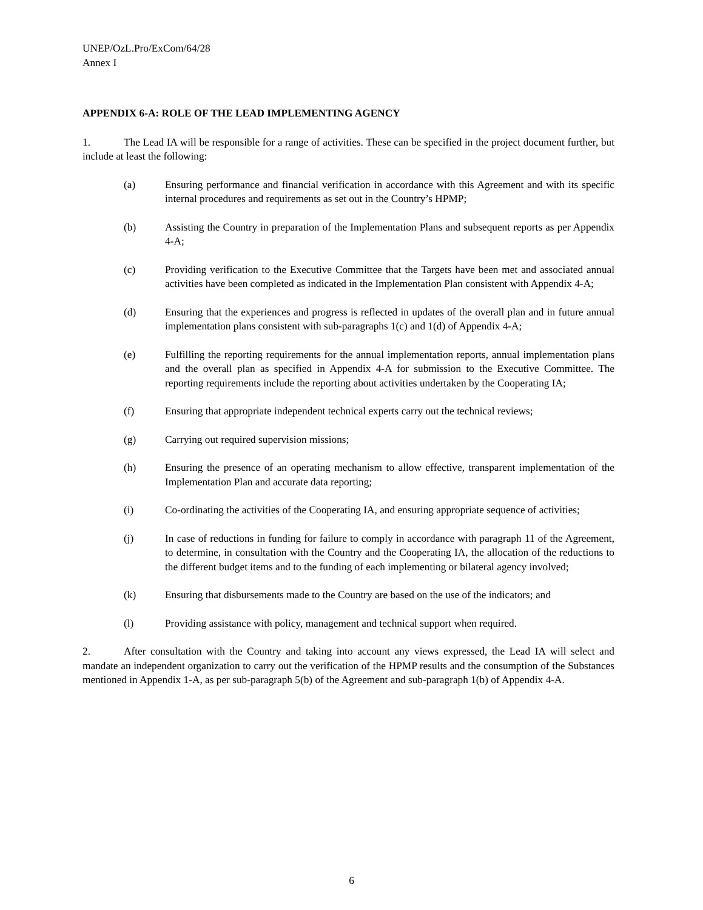UNEP/OzL.Pro/ExCom/64/28
Annex I
APPENDIX 6-A: ROLE OF THE LEAD IMPLEMENTING AGENCY
1. The Lead IA will be responsible for a range of activities. These can be specified in the project document further, but include at least the following:
(a) Ensuring performance and financial verification in accordance with this Agreement and with its specific internal procedures and requirements as set out in the Country’s HPMP;
(b) Assisting the Country in preparation of the Implementation Plans and subsequent reports as per Appendix 4-A;
(c) Providing verification to the Executive Committee that the Targets have been met and associated annual activities have been completed as indicated in the Implementation Plan consistent with Appendix 4-A;
(d) Ensuring that the experiences and progress is reflected in updates of the overall plan and in future annual implementation plans consistent with sub-paragraphs 1(c) and 1(d) of Appendix 4-A;
(e) Fulfilling the reporting requirements for the annual implementation reports, annual implementation plans and the overall plan as specified in Appendix 4-A for submission to the Executive Committee. The reporting requirements include the reporting about activities undertaken by the Cooperating IA;
(f) Ensuring that appropriate independent technical experts carry out the technical reviews;
(g) Carrying out required supervision missions;
(h) Ensuring the presence of an operating mechanism to allow effective, transparent implementation of the Implementation Plan and accurate data reporting;
(i) Co-ordinating the activities of the Cooperating IA, and ensuring appropriate sequence of activities;
(j) In case of reductions in funding for failure to comply in accordance with paragraph 11 of the Agreement, to determine, in consultation with the Country and the Cooperating IA, the allocation of the reductions to the different budget items and to the funding of each implementing or bilateral agency involved;
(k) Ensuring that disbursements made to the Country are based on the use of the indicators; and
(l) Providing assistance with policy, management and technical support when required.
2. After consultation with the Country and taking into account any views expressed, the Lead IA will select and mandate an independent organization to carry out the verification of the HPMP results and the consumption of the Substances mentioned in Appendix 1-A, as per sub-paragraph 5(b) of the Agreement and sub-paragraph 1(b) of Appendix 4-A.
6